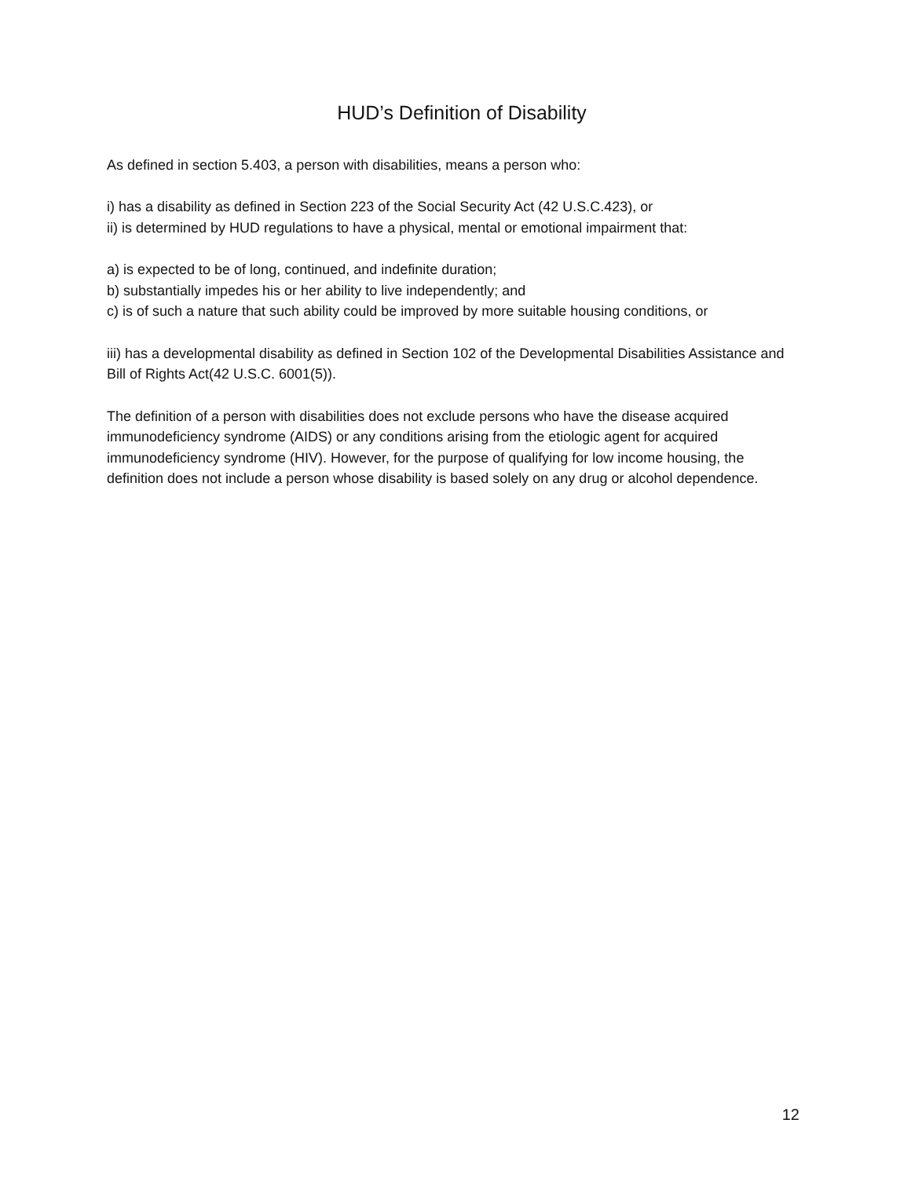HUD’s Definition of Disability
As defined in section 5.403, a person with disabilities, means a person who:
i) has a disability as defined in Section 223 of the Social Security Act (42 U.S.C.423), or
ii) is determined by HUD regulations to have a physical, mental or emotional impairment that:
a) is expected to be of long, continued, and indefinite duration;
b) substantially impedes his or her ability to live independently; and
c) is of such a nature that such ability could be improved by more suitable housing conditions, or
iii) has a developmental disability as defined in Section 102 of the Developmental Disabilities Assistance and Bill of Rights Act(42 U.S.C. 6001(5)).
The definition of a person with disabilities does not exclude persons who have the disease acquired immunodeficiency syndrome (AIDS) or any conditions arising from the etiologic agent for acquired immunodeficiency syndrome (HIV). However, for the purpose of qualifying for low income housing, the definition does not include a person whose disability is based solely on any drug or alcohol dependence.
12